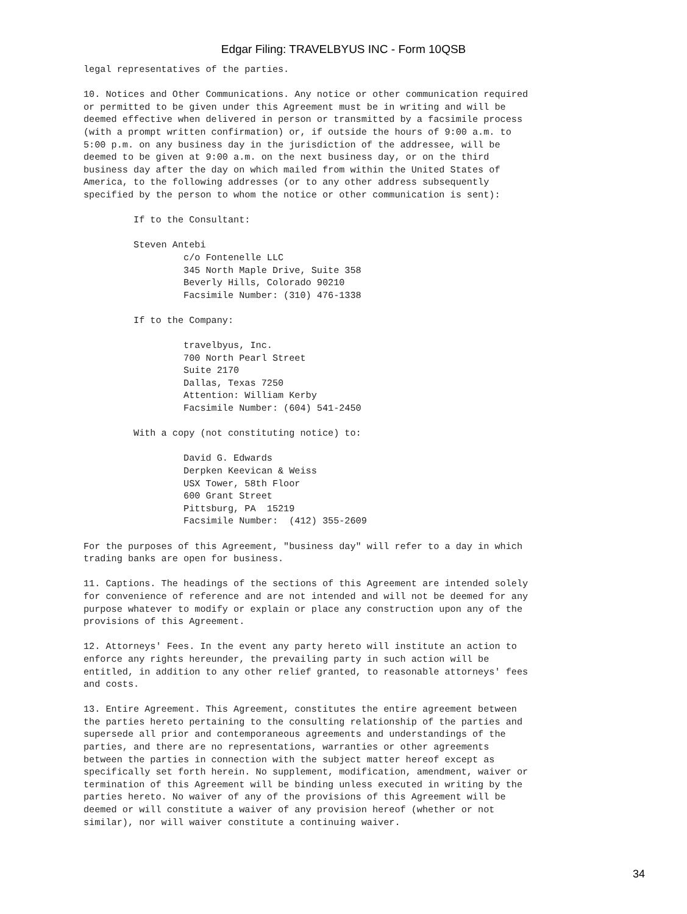Edgar Filing: TRAVELBYUS INC - Form 10QSB
legal representatives of the parties.

10. Notices and Other Communications. Any notice or other communication required
or permitted to be given under this Agreement must be in writing and will be
deemed effective when delivered in person or transmitted by a facsimile process
(with a prompt written confirmation) or, if outside the hours of 9:00 a.m. to
5:00 p.m. on any business day in the jurisdiction of the addressee, will be
deemed to be given at 9:00 a.m. on the next business day, or on the third
business day after the day on which mailed from within the United States of
America, to the following addresses (or to any other address subsequently
specified by the person to whom the notice or other communication is sent):

         If to the Consultant:

         Steven Antebi
                  c/o Fontenelle LLC
                  345 North Maple Drive, Suite 358
                  Beverly Hills, Colorado 90210
                  Facsimile Number: (310) 476-1338

         If to the Company:

                  travelbyus, Inc.
                  700 North Pearl Street
                  Suite 2170
                  Dallas, Texas 7250
                  Attention: William Kerby
                  Facsimile Number: (604) 541-2450

         With a copy (not constituting notice) to:

                  David G. Edwards
                  Derpken Keevican & Weiss
                  USX Tower, 58th Floor
                  600 Grant Street
                  Pittsburg, PA  15219
                  Facsimile Number:  (412) 355-2609

For the purposes of this Agreement, "business day" will refer to a day in which
trading banks are open for business.

11. Captions. The headings of the sections of this Agreement are intended solely
for convenience of reference and are not intended and will not be deemed for any
purpose whatever to modify or explain or place any construction upon any of the
provisions of this Agreement.

12. Attorneys' Fees. In the event any party hereto will institute an action to
enforce any rights hereunder, the prevailing party in such action will be
entitled, in addition to any other relief granted, to reasonable attorneys' fees
and costs.

13. Entire Agreement. This Agreement, constitutes the entire agreement between
the parties hereto pertaining to the consulting relationship of the parties and
supersede all prior and contemporaneous agreements and understandings of the
parties, and there are no representations, warranties or other agreements
between the parties in connection with the subject matter hereof except as
specifically set forth herein. No supplement, modification, amendment, waiver or
termination of this Agreement will be binding unless executed in writing by the
parties hereto. No waiver of any of the provisions of this Agreement will be
deemed or will constitute a waiver of any provision hereof (whether or not
similar), nor will waiver constitute a continuing waiver.
34